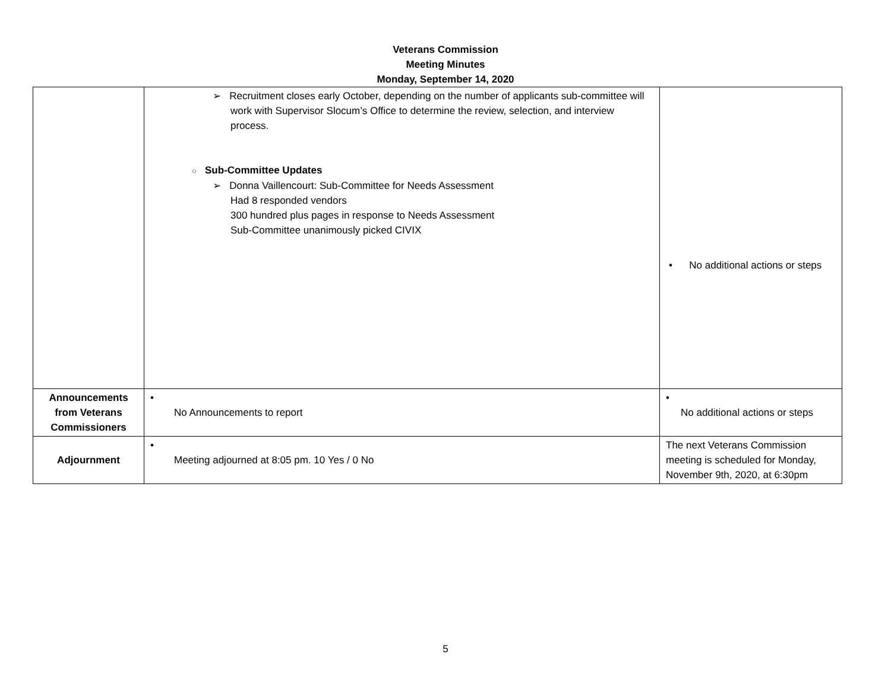Veterans Commission
Meeting Minutes
Monday, September 14, 2020
| | ➢ Recruitment closes early October, depending on the number of applicants sub-committee will work with Supervisor Slocum’s Office to determine the review, selection, and interview process. ○ Sub-Committee Updates ➢ Donna Vaillencourt: Sub-Committee for Needs Assessment Had 8 responded vendors 300 hundred plus pages in response to Needs Assessment Sub-Committee unanimously picked CIVIX | • No additional actions or steps |
| Announcements from Veterans Commissioners | • No Announcements to report | • No additional actions or steps |
| Adjournment | • Meeting adjourned at 8:05 pm. 10 Yes / 0 No | The next Veterans Commission meeting is scheduled for Monday, November 9th, 2020, at 6:30pm |
5